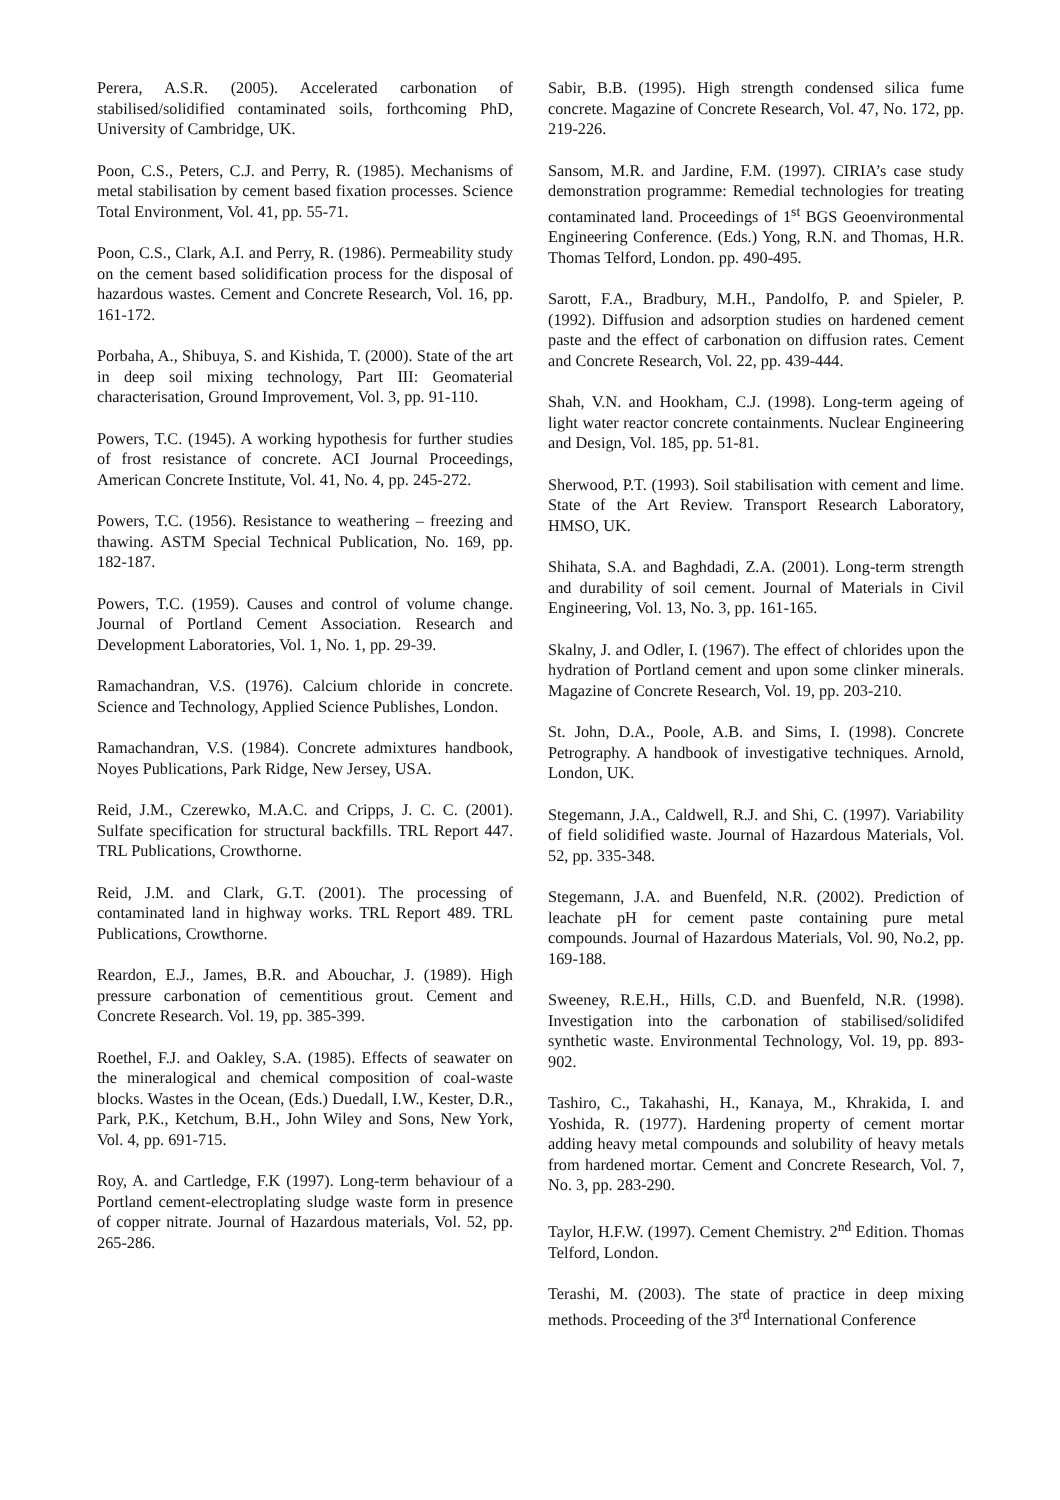Perera, A.S.R. (2005). Accelerated carbonation of stabilised/solidified contaminated soils, forthcoming PhD, University of Cambridge, UK.
Poon, C.S., Peters, C.J. and Perry, R. (1985). Mechanisms of metal stabilisation by cement based fixation processes. Science Total Environment, Vol. 41, pp. 55-71.
Poon, C.S., Clark, A.I. and Perry, R. (1986). Permeability study on the cement based solidification process for the disposal of hazardous wastes. Cement and Concrete Research, Vol. 16, pp. 161-172.
Porbaha, A., Shibuya, S. and Kishida, T. (2000). State of the art in deep soil mixing technology, Part III: Geomaterial characterisation, Ground Improvement, Vol. 3, pp. 91-110.
Powers, T.C. (1945). A working hypothesis for further studies of frost resistance of concrete. ACI Journal Proceedings, American Concrete Institute, Vol. 41, No. 4, pp. 245-272.
Powers, T.C. (1956). Resistance to weathering – freezing and thawing. ASTM Special Technical Publication, No. 169, pp. 182-187.
Powers, T.C. (1959). Causes and control of volume change. Journal of Portland Cement Association. Research and Development Laboratories, Vol. 1, No. 1, pp. 29-39.
Ramachandran, V.S. (1976). Calcium chloride in concrete. Science and Technology, Applied Science Publishes, London.
Ramachandran, V.S. (1984). Concrete admixtures handbook, Noyes Publications, Park Ridge, New Jersey, USA.
Reid, J.M., Czerewko, M.A.C. and Cripps, J. C. C. (2001). Sulfate specification for structural backfills. TRL Report 447. TRL Publications, Crowthorne.
Reid, J.M. and Clark, G.T. (2001). The processing of contaminated land in highway works. TRL Report 489. TRL Publications, Crowthorne.
Reardon, E.J., James, B.R. and Abouchar, J. (1989). High pressure carbonation of cementitious grout. Cement and Concrete Research. Vol. 19, pp. 385-399.
Roethel, F.J. and Oakley, S.A. (1985). Effects of seawater on the mineralogical and chemical composition of coal-waste blocks. Wastes in the Ocean, (Eds.) Duedall, I.W., Kester, D.R., Park, P.K., Ketchum, B.H., John Wiley and Sons, New York, Vol. 4, pp. 691-715.
Roy, A. and Cartledge, F.K (1997). Long-term behaviour of a Portland cement-electroplating sludge waste form in presence of copper nitrate. Journal of Hazardous materials, Vol. 52, pp. 265-286.
Sabir, B.B. (1995). High strength condensed silica fume concrete. Magazine of Concrete Research, Vol. 47, No. 172, pp. 219-226.
Sansom, M.R. and Jardine, F.M. (1997). CIRIA’s case study demonstration programme: Remedial technologies for treating contaminated land. Proceedings of 1<sup>st</sup> BGS Geoenvironmental Engineering Conference. (Eds.) Yong, R.N. and Thomas, H.R. Thomas Telford, London. pp. 490-495.
Sarott, F.A., Bradbury, M.H., Pandolfo, P. and Spieler, P. (1992). Diffusion and adsorption studies on hardened cement paste and the effect of carbonation on diffusion rates. Cement and Concrete Research, Vol. 22, pp. 439-444.
Shah, V.N. and Hookham, C.J. (1998). Long-term ageing of light water reactor concrete containments. Nuclear Engineering and Design, Vol. 185, pp. 51-81.
Sherwood, P.T. (1993). Soil stabilisation with cement and lime. State of the Art Review. Transport Research Laboratory, HMSO, UK.
Shihata, S.A. and Baghdadi, Z.A. (2001). Long-term strength and durability of soil cement. Journal of Materials in Civil Engineering, Vol. 13, No. 3, pp. 161-165.
Skalny, J. and Odler, I. (1967). The effect of chlorides upon the hydration of Portland cement and upon some clinker minerals. Magazine of Concrete Research, Vol. 19, pp. 203-210.
St. John, D.A., Poole, A.B. and Sims, I. (1998). Concrete Petrography. A handbook of investigative techniques. Arnold, London, UK.
Stegemann, J.A., Caldwell, R.J. and Shi, C. (1997). Variability of field solidified waste. Journal of Hazardous Materials, Vol. 52, pp. 335-348.
Stegemann, J.A. and Buenfeld, N.R. (2002). Prediction of leachate pH for cement paste containing pure metal compounds. Journal of Hazardous Materials, Vol. 90, No.2, pp. 169-188.
Sweeney, R.E.H., Hills, C.D. and Buenfeld, N.R. (1998). Investigation into the carbonation of stabilised/solidifed synthetic waste. Environmental Technology, Vol. 19, pp. 893-902.
Tashiro, C., Takahashi, H., Kanaya, M., Khrakida, I. and Yoshida, R. (1977). Hardening property of cement mortar adding heavy metal compounds and solubility of heavy metals from hardened mortar. Cement and Concrete Research, Vol. 7, No. 3, pp. 283-290.
Taylor, H.F.W. (1997). Cement Chemistry. 2<sup>nd</sup> Edition. Thomas Telford, London.
Terashi, M. (2003). The state of practice in deep mixing methods. Proceeding of the 3<sup>rd</sup> International Conference